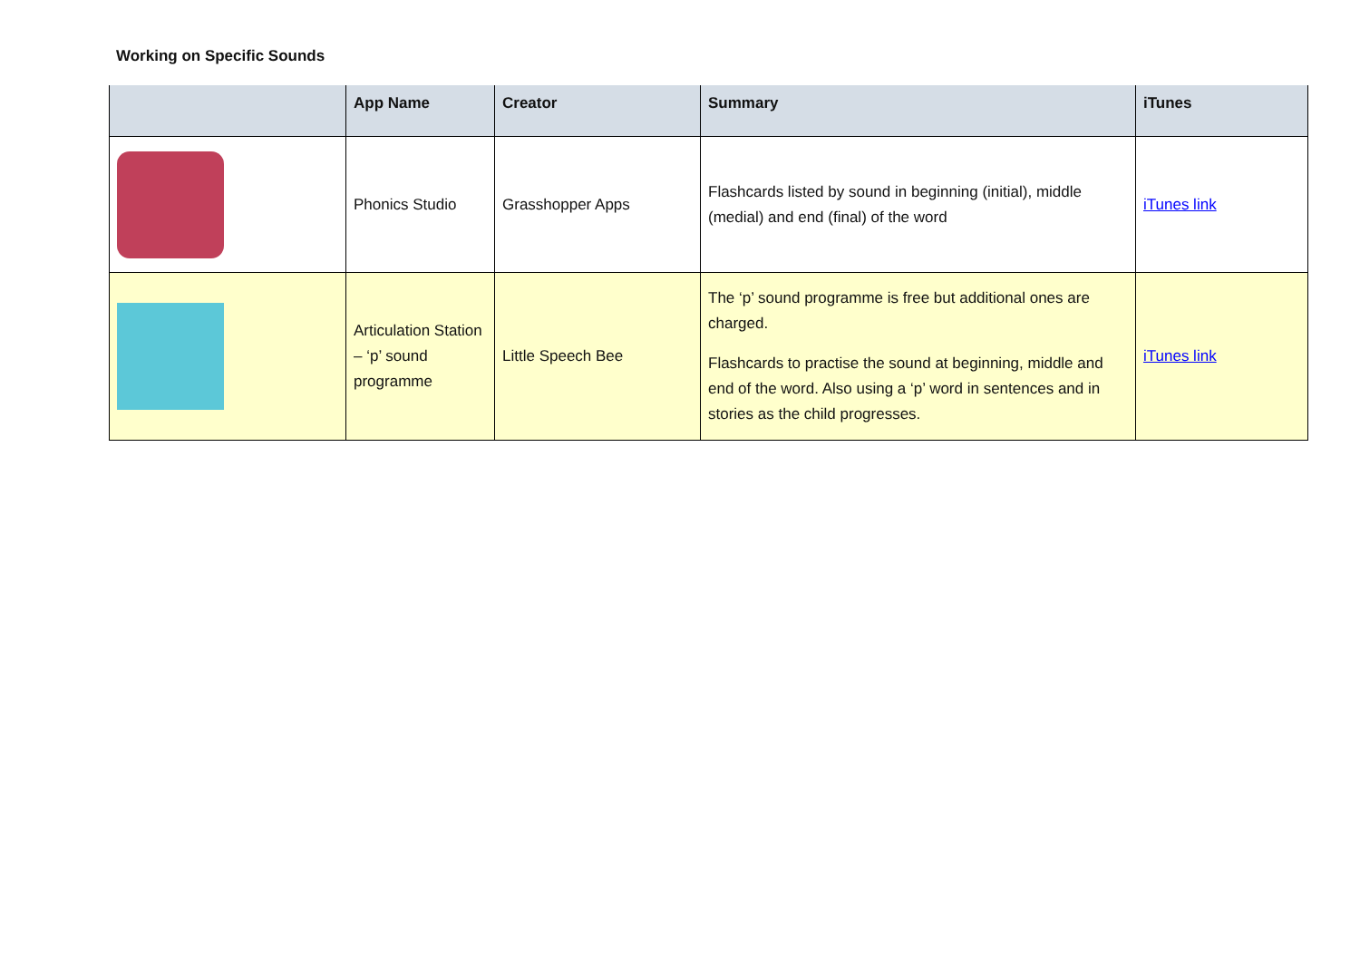Working on Specific Sounds
| | App Name | Creator | Summary | iTunes |
| --- | --- | --- | --- | --- |
| | Phonics Studio | Grasshopper Apps | Flashcards listed by sound in beginning (initial), middle (medial) and end (final) of the word | iTunes link |
| | Articulation Station – ‘p’ sound programme | Little Speech Bee | The ‘p’ sound programme is free but additional ones are charged. Flashcards to practise the sound at beginning, middle and end of the word. Also using a ‘p’ word in sentences and in stories as the child progresses. | iTunes link |